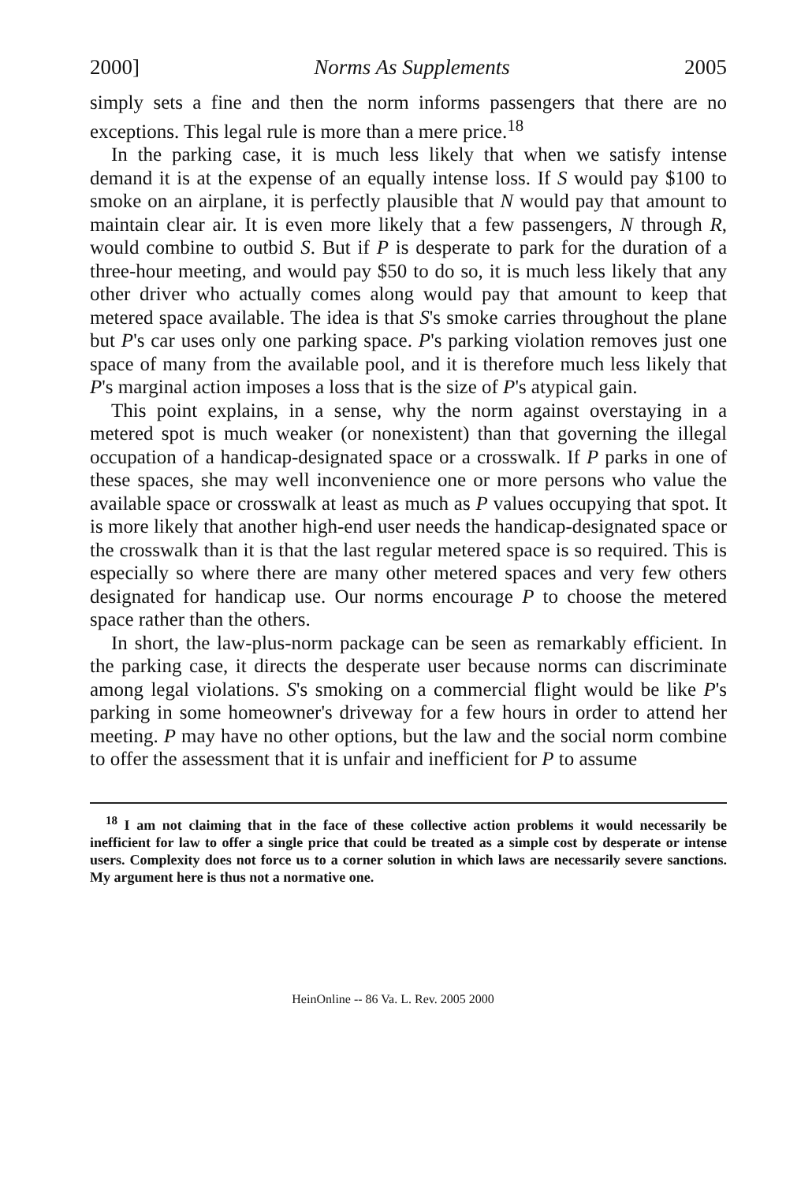2000] Norms As Supplements 2005
simply sets a fine and then the norm informs passengers that there are no exceptions. This legal rule is more than a mere price.<sup>18</sup>
In the parking case, it is much less likely that when we satisfy intense demand it is at the expense of an equally intense loss. If S would pay $100 to smoke on an airplane, it is perfectly plausible that N would pay that amount to maintain clear air. It is even more likely that a few passengers, N through R, would combine to outbid S. But if P is desperate to park for the duration of a three-hour meeting, and would pay $50 to do so, it is much less likely that any other driver who actually comes along would pay that amount to keep that metered space available. The idea is that S's smoke carries throughout the plane but P's car uses only one parking space. P's parking violation removes just one space of many from the available pool, and it is therefore much less likely that P's marginal action imposes a loss that is the size of P's atypical gain.
This point explains, in a sense, why the norm against overstaying in a metered spot is much weaker (or nonexistent) than that governing the illegal occupation of a handicap-designated space or a crosswalk. If P parks in one of these spaces, she may well inconvenience one or more persons who value the available space or crosswalk at least as much as P values occupying that spot. It is more likely that another high-end user needs the handicap-designated space or the crosswalk than it is that the last regular metered space is so required. This is especially so where there are many other metered spaces and very few others designated for handicap use. Our norms encourage P to choose the metered space rather than the others.
In short, the law-plus-norm package can be seen as remarkably efficient. In the parking case, it directs the desperate user because norms can discriminate among legal violations. S's smoking on a commercial flight would be like P's parking in some homeowner's driveway for a few hours in order to attend her meeting. P may have no other options, but the law and the social norm combine to offer the assessment that it is unfair and inefficient for P to assume
<sup>18</sup> I am not claiming that in the face of these collective action problems it would necessarily be inefficient for law to offer a single price that could be treated as a simple cost by desperate or intense users. Complexity does not force us to a corner solution in which laws are necessarily severe sanctions. My argument here is thus not a normative one.
HeinOnline -- 86 Va. L. Rev. 2005 2000